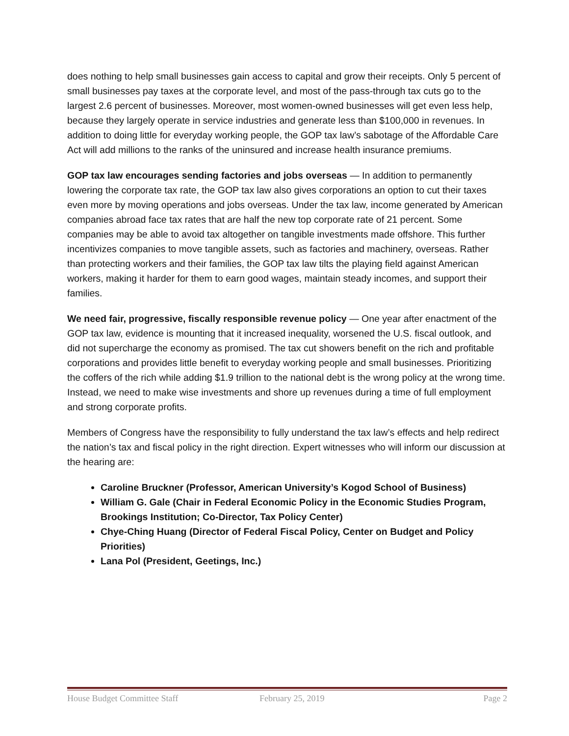does nothing to help small businesses gain access to capital and grow their receipts. Only 5 percent of small businesses pay taxes at the corporate level, and most of the pass-through tax cuts go to the largest 2.6 percent of businesses. Moreover, most women-owned businesses will get even less help, because they largely operate in service industries and generate less than $100,000 in revenues. In addition to doing little for everyday working people, the GOP tax law’s sabotage of the Affordable Care Act will add millions to the ranks of the uninsured and increase health insurance premiums.
GOP tax law encourages sending factories and jobs overseas — In addition to permanently lowering the corporate tax rate, the GOP tax law also gives corporations an option to cut their taxes even more by moving operations and jobs overseas. Under the tax law, income generated by American companies abroad face tax rates that are half the new top corporate rate of 21 percent. Some companies may be able to avoid tax altogether on tangible investments made offshore. This further incentivizes companies to move tangible assets, such as factories and machinery, overseas. Rather than protecting workers and their families, the GOP tax law tilts the playing field against American workers, making it harder for them to earn good wages, maintain steady incomes, and support their families.
We need fair, progressive, fiscally responsible revenue policy — One year after enactment of the GOP tax law, evidence is mounting that it increased inequality, worsened the U.S. fiscal outlook, and did not supercharge the economy as promised. The tax cut showers benefit on the rich and profitable corporations and provides little benefit to everyday working people and small businesses. Prioritizing the coffers of the rich while adding $1.9 trillion to the national debt is the wrong policy at the wrong time. Instead, we need to make wise investments and shore up revenues during a time of full employment and strong corporate profits.
Members of Congress have the responsibility to fully understand the tax law’s effects and help redirect the nation’s tax and fiscal policy in the right direction. Expert witnesses who will inform our discussion at the hearing are:
Caroline Bruckner (Professor, American University’s Kogod School of Business)
William G. Gale (Chair in Federal Economic Policy in the Economic Studies Program, Brookings Institution; Co-Director, Tax Policy Center)
Chye-Ching Huang (Director of Federal Fiscal Policy, Center on Budget and Policy Priorities)
Lana Pol (President, Geetings, Inc.)
House Budget Committee Staff February 25, 2019 Page 2